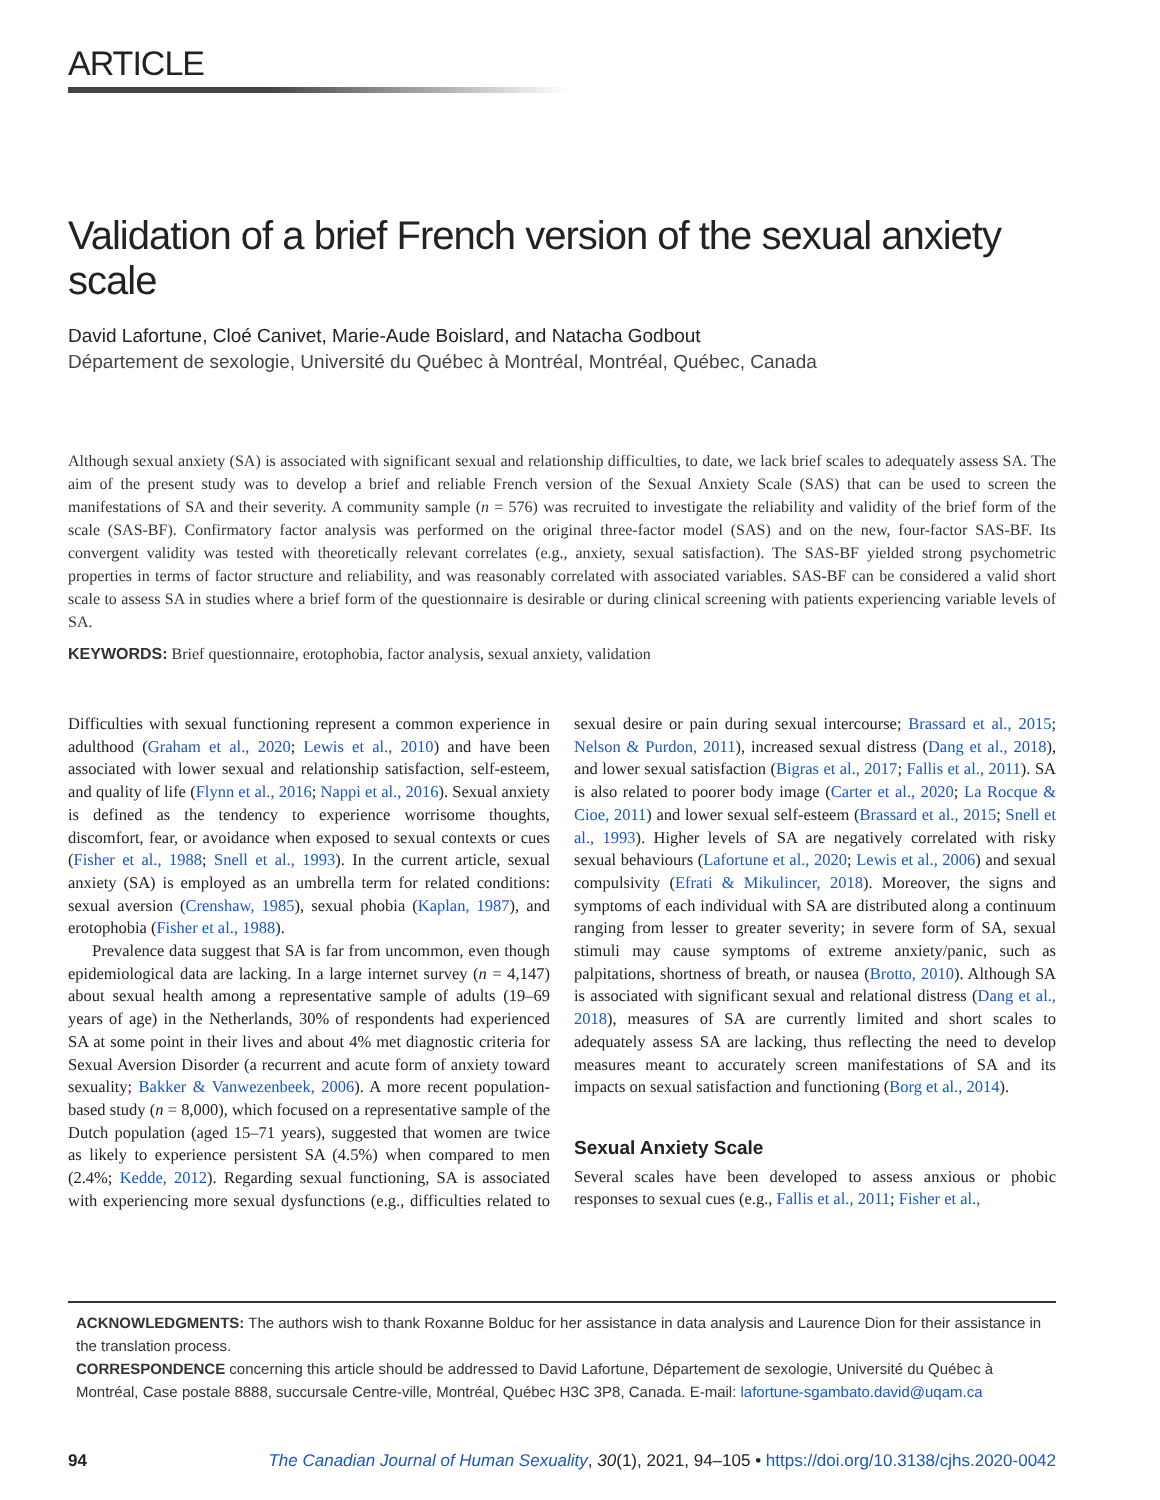ARTICLE
Validation of a brief French version of the sexual anxiety scale
David Lafortune, Cloé Canivet, Marie-Aude Boislard, and Natacha Godbout
Département de sexologie, Université du Québec à Montréal, Montréal, Québec, Canada
Although sexual anxiety (SA) is associated with significant sexual and relationship difficulties, to date, we lack brief scales to adequately assess SA. The aim of the present study was to develop a brief and reliable French version of the Sexual Anxiety Scale (SAS) that can be used to screen the manifestations of SA and their severity. A community sample (n = 576) was recruited to investigate the reliability and validity of the brief form of the scale (SAS-BF). Confirmatory factor analysis was performed on the original three-factor model (SAS) and on the new, four-factor SAS-BF. Its convergent validity was tested with theoretically relevant correlates (e.g., anxiety, sexual satisfaction). The SAS-BF yielded strong psychometric properties in terms of factor structure and reliability, and was reasonably correlated with associated variables. SAS-BF can be considered a valid short scale to assess SA in studies where a brief form of the questionnaire is desirable or during clinical screening with patients experiencing variable levels of SA.
KEYWORDS: Brief questionnaire, erotophobia, factor analysis, sexual anxiety, validation
Difficulties with sexual functioning represent a common experience in adulthood (Graham et al., 2020; Lewis et al., 2010) and have been associated with lower sexual and relationship satisfaction, self-esteem, and quality of life (Flynn et al., 2016; Nappi et al., 2016). Sexual anxiety is defined as the tendency to experience worrisome thoughts, discomfort, fear, or avoidance when exposed to sexual contexts or cues (Fisher et al., 1988; Snell et al., 1993). In the current article, sexual anxiety (SA) is employed as an umbrella term for related conditions: sexual aversion (Crenshaw, 1985), sexual phobia (Kaplan, 1987), and erotophobia (Fisher et al., 1988).
Prevalence data suggest that SA is far from uncommon, even though epidemiological data are lacking. In a large internet survey (n = 4,147) about sexual health among a representative sample of adults (19–69 years of age) in the Netherlands, 30% of respondents had experienced SA at some point in their lives and about 4% met diagnostic criteria for Sexual Aversion Disorder (a recurrent and acute form of anxiety toward sexuality; Bakker & Vanwezenbeek, 2006). A more recent population-based study (n = 8,000), which focused on a representative sample of the Dutch population (aged 15–71 years), suggested that women are twice as likely to experience persistent SA (4.5%) when compared to men (2.4%; Kedde, 2012). Regarding sexual functioning, SA is associated with experiencing more sexual dysfunctions (e.g., difficulties related to sexual desire or pain during sexual intercourse; Brassard et al., 2015; Nelson & Purdon, 2011), increased sexual distress (Dang et al., 2018), and lower sexual satisfaction (Bigras et al., 2017; Fallis et al., 2011). SA is also related to poorer body image (Carter et al., 2020; La Rocque & Cioe, 2011) and lower sexual self-esteem (Brassard et al., 2015; Snell et al., 1993). Higher levels of SA are negatively correlated with risky sexual behaviours (Lafortune et al., 2020; Lewis et al., 2006) and sexual compulsivity (Efrati & Mikulincer, 2018). Moreover, the signs and symptoms of each individual with SA are distributed along a continuum ranging from lesser to greater severity; in severe form of SA, sexual stimuli may cause symptoms of extreme anxiety/panic, such as palpitations, shortness of breath, or nausea (Brotto, 2010). Although SA is associated with significant sexual and relational distress (Dang et al., 2018), measures of SA are currently limited and short scales to adequately assess SA are lacking, thus reflecting the need to develop measures meant to accurately screen manifestations of SA and its impacts on sexual satisfaction and functioning (Borg et al., 2014).
Sexual Anxiety Scale
Several scales have been developed to assess anxious or phobic responses to sexual cues (e.g., Fallis et al., 2011; Fisher et al.,
ACKNOWLEDGMENTS: The authors wish to thank Roxanne Bolduc for her assistance in data analysis and Laurence Dion for their assistance in the translation process.
CORRESPONDENCE concerning this article should be addressed to David Lafortune, Département de sexologie, Université du Québec à Montréal, Case postale 8888, succursale Centre-ville, Montréal, Québec H3C 3P8, Canada. E-mail: lafortune-sgambato.david@uqam.ca
94 The Canadian Journal of Human Sexuality, 30(1), 2021, 94–105 • https://doi.org/10.3138/cjhs.2020-0042